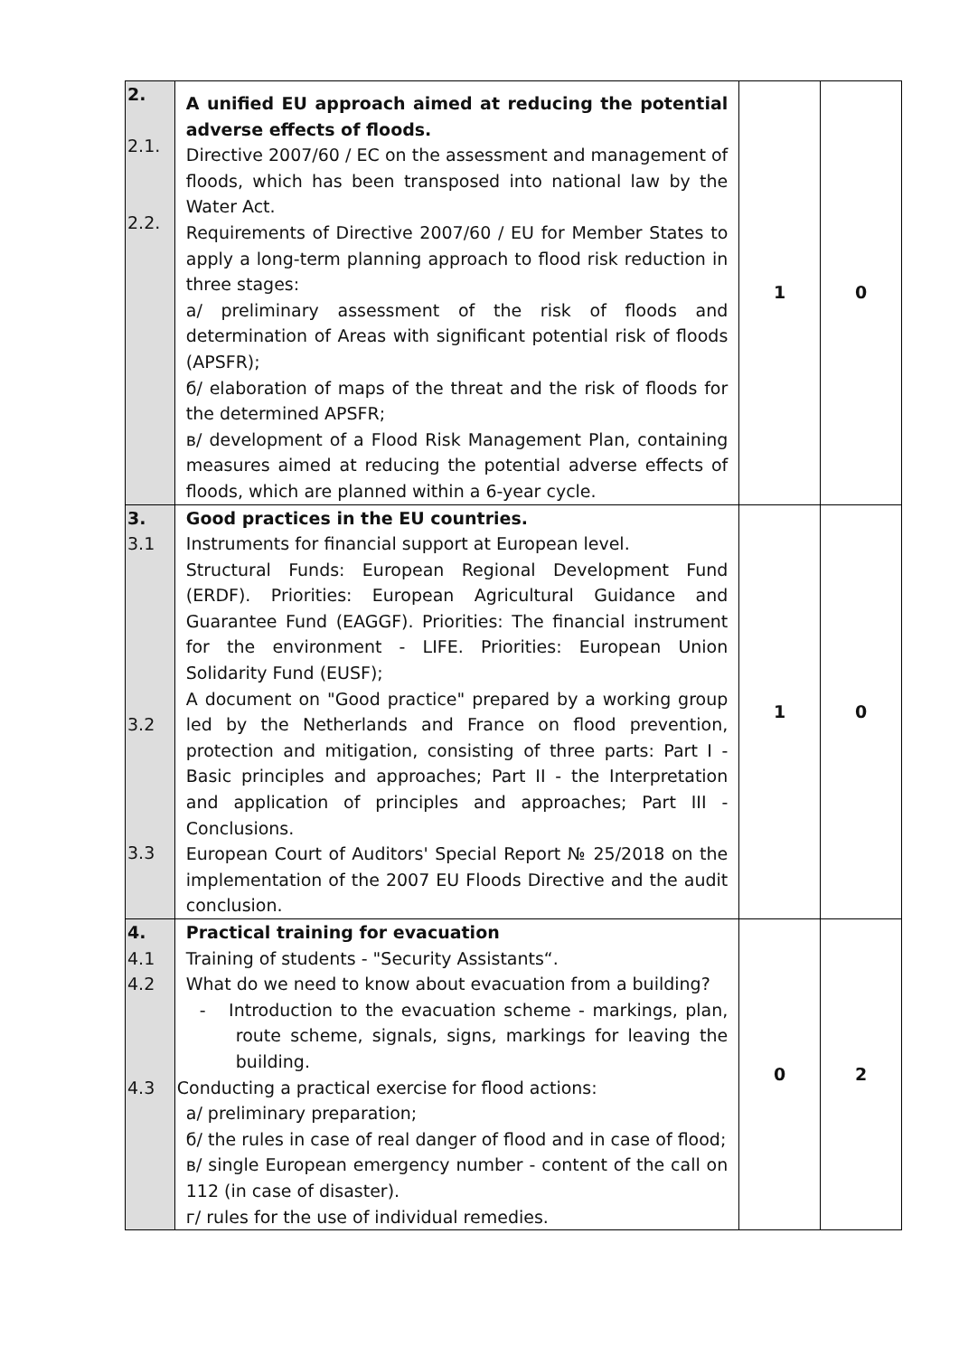| 2. 2.1. 2.2. | A unified EU approach aimed at reducing the potential adverse effects of floods. Directive 2007/60 / EC on the assessment and management of floods, which has been transposed into national law by the Water Act. Requirements of Directive 2007/60 / EU for Member States to apply a long-term planning approach to flood risk reduction in three stages: a/ preliminary assessment of the risk of floods and determination of Areas with significant potential risk of floods (APSFR); б/ elaboration of maps of the threat and the risk of floods for the determined APSFR; в/ development of a Flood Risk Management Plan, containing measures aimed at reducing the potential adverse effects of floods, which are planned within a 6-year cycle. | 1 | 0 |
| 3. 3.1 3.2 3.3 | Good practices in the EU countries. Instruments for financial support at European level. Structural Funds: European Regional Development Fund (ERDF). Priorities: European Agricultural Guidance and Guarantee Fund (EAGGF). Priorities: The financial instrument for the environment - LIFE. Priorities: European Union Solidarity Fund (EUSF); A document on "Good practice" prepared by a working group led by the Netherlands and France on flood prevention, protection and mitigation, consisting of three parts: Part I - Basic principles and approaches; Part II - the Interpretation and application of principles and approaches; Part III - Conclusions. European Court of Auditors' Special Report № 25/2018 on the implementation of the 2007 EU Floods Directive and the audit conclusion. | 1 | 0 |
| 4. 4.1 4.2 4.3 | Practical training for evacuation Training of students - "Security Assistants“. What do we need to know about evacuation from a building? - Introduction to the evacuation scheme - markings, plan, route scheme, signals, signs, markings for leaving the building. Conducting a practical exercise for flood actions: a/ preliminary preparation; б/ the rules in case of real danger of flood and in case of flood; в/ single European emergency number - content of the call on 112 (in case of disaster). г/ rules for the use of individual remedies. | 0 | 2 |